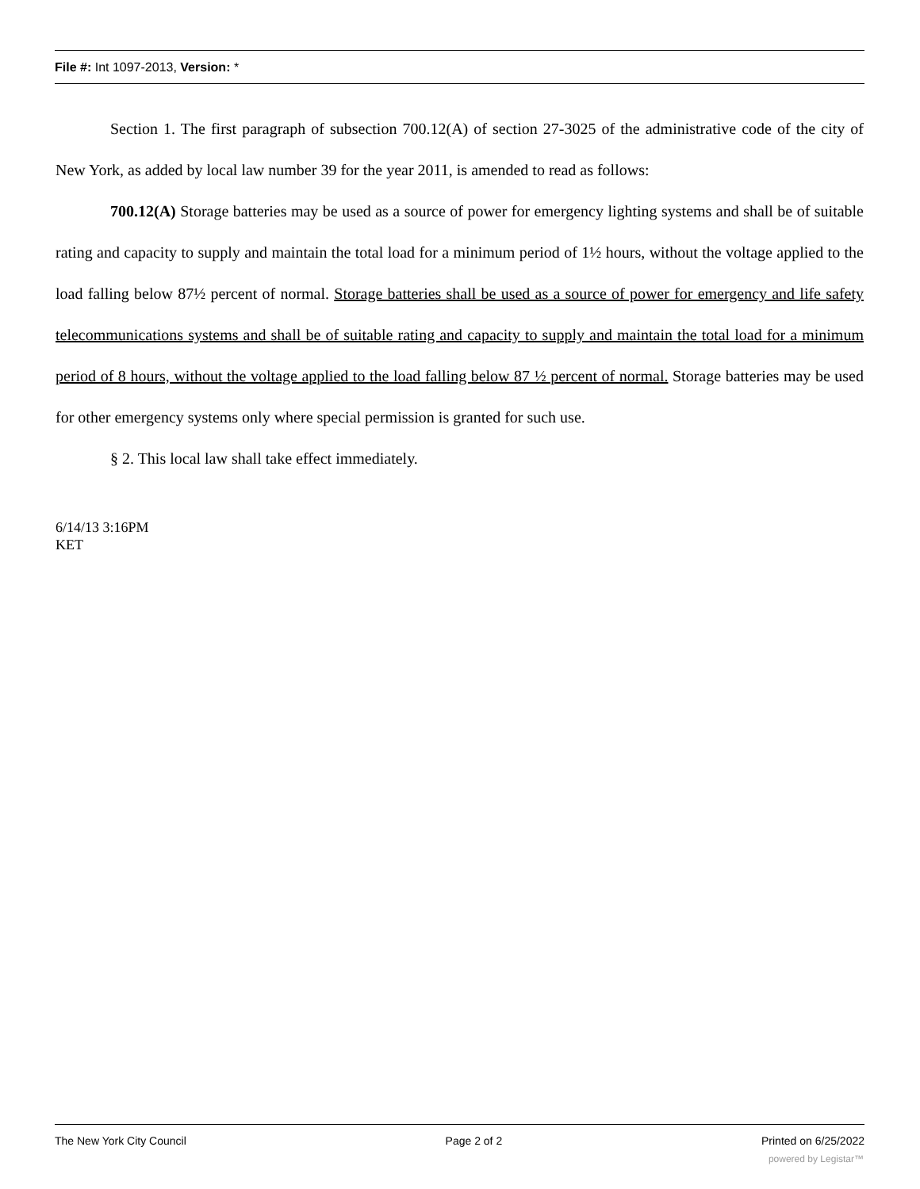File #: Int 1097-2013, Version: *
Section 1. The first paragraph of subsection 700.12(A) of section 27-3025 of the administrative code of the city of New York, as added by local law number 39 for the year 2011, is amended to read as follows:
700.12(A) Storage batteries may be used as a source of power for emergency lighting systems and shall be of suitable rating and capacity to supply and maintain the total load for a minimum period of 1½ hours, without the voltage applied to the load falling below 87½ percent of normal. Storage batteries shall be used as a source of power for emergency and life safety telecommunications systems and shall be of suitable rating and capacity to supply and maintain the total load for a minimum period of 8 hours, without the voltage applied to the load falling below 87 ½ percent of normal. Storage batteries may be used for other emergency systems only where special permission is granted for such use.
§ 2. This local law shall take effect immediately.
6/14/13 3:16PM
KET
The New York City Council Page 2 of 2 Printed on 6/25/2022
powered by Legistar™